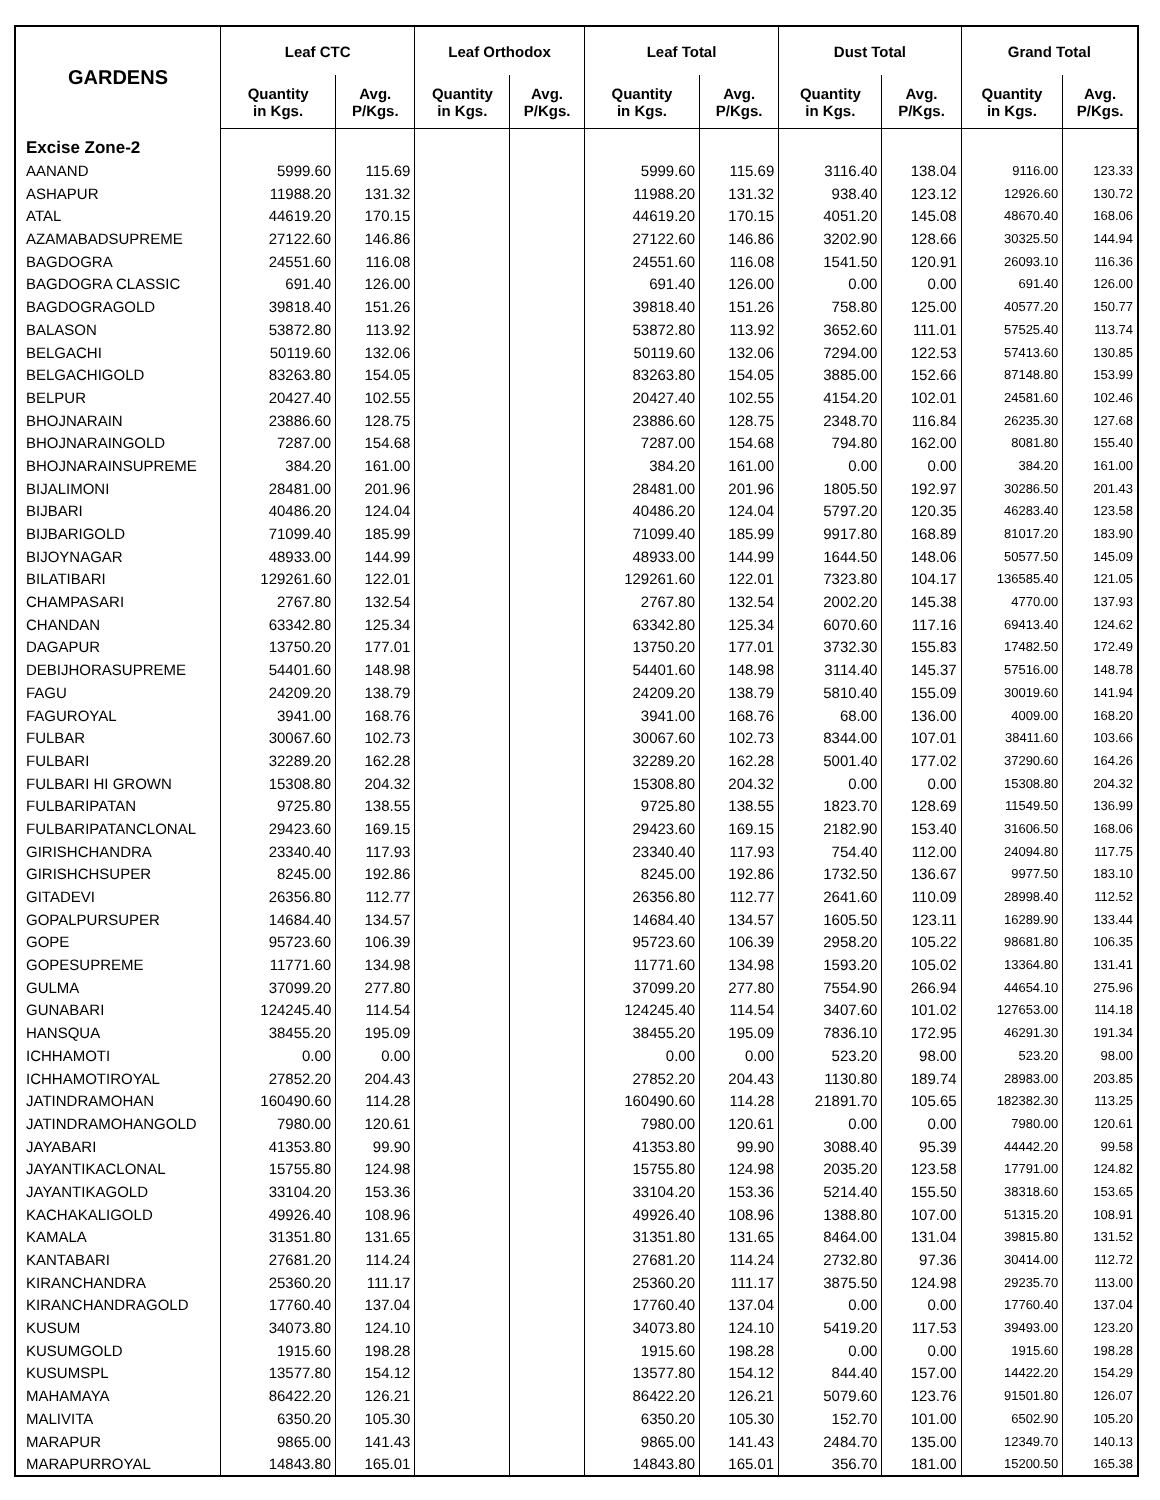| GARDENS | Leaf CTC | | Leaf Orthodox | | Leaf Total | | Dust Total | | Grand Total | |
| --- | --- | --- | --- | --- | --- | --- | --- | --- | --- | --- |
| | Quantity in Kgs. | Avg. P/Kgs. | Quantity in Kgs. | Avg. P/Kgs. | Quantity in Kgs. | Avg. P/Kgs. | Quantity in Kgs. | Avg. P/Kgs. | Quantity in Kgs. | Avg. P/Kgs. |
| Excise Zone-2 | | | | | | | | | | |
| AANAND | 5999.60 | 115.69 | | | 5999.60 | 115.69 | 3116.40 | 138.04 | 9116.00 | 123.33 |
| ASHAPUR | 11988.20 | 131.32 | | | 11988.20 | 131.32 | 938.40 | 123.12 | 12926.60 | 130.72 |
| ATAL | 44619.20 | 170.15 | | | 44619.20 | 170.15 | 4051.20 | 145.08 | 48670.40 | 168.06 |
| AZAMABADSUPREME | 27122.60 | 146.86 | | | 27122.60 | 146.86 | 3202.90 | 128.66 | 30325.50 | 144.94 |
| BAGDOGRA | 24551.60 | 116.08 | | | 24551.60 | 116.08 | 1541.50 | 120.91 | 26093.10 | 116.36 |
| BAGDOGRA CLASSIC | 691.40 | 126.00 | | | 691.40 | 126.00 | 0.00 | 0.00 | 691.40 | 126.00 |
| BAGDOGRAGOLD | 39818.40 | 151.26 | | | 39818.40 | 151.26 | 758.80 | 125.00 | 40577.20 | 150.77 |
| BALASON | 53872.80 | 113.92 | | | 53872.80 | 113.92 | 3652.60 | 111.01 | 57525.40 | 113.74 |
| BELGACHI | 50119.60 | 132.06 | | | 50119.60 | 132.06 | 7294.00 | 122.53 | 57413.60 | 130.85 |
| BELGACHIGOLD | 83263.80 | 154.05 | | | 83263.80 | 154.05 | 3885.00 | 152.66 | 87148.80 | 153.99 |
| BELPUR | 20427.40 | 102.55 | | | 20427.40 | 102.55 | 4154.20 | 102.01 | 24581.60 | 102.46 |
| BHOJNARAIN | 23886.60 | 128.75 | | | 23886.60 | 128.75 | 2348.70 | 116.84 | 26235.30 | 127.68 |
| BHOJNARAINGOLD | 7287.00 | 154.68 | | | 7287.00 | 154.68 | 794.80 | 162.00 | 8081.80 | 155.40 |
| BHOJNARAINSUPREME | 384.20 | 161.00 | | | 384.20 | 161.00 | 0.00 | 0.00 | 384.20 | 161.00 |
| BIJALIMONI | 28481.00 | 201.96 | | | 28481.00 | 201.96 | 1805.50 | 192.97 | 30286.50 | 201.43 |
| BIJBARI | 40486.20 | 124.04 | | | 40486.20 | 124.04 | 5797.20 | 120.35 | 46283.40 | 123.58 |
| BIJBARIGOLD | 71099.40 | 185.99 | | | 71099.40 | 185.99 | 9917.80 | 168.89 | 81017.20 | 183.90 |
| BIJOYNAGAR | 48933.00 | 144.99 | | | 48933.00 | 144.99 | 1644.50 | 148.06 | 50577.50 | 145.09 |
| BILATIBARI | 129261.60 | 122.01 | | | 129261.60 | 122.01 | 7323.80 | 104.17 | 136585.40 | 121.05 |
| CHAMPASARI | 2767.80 | 132.54 | | | 2767.80 | 132.54 | 2002.20 | 145.38 | 4770.00 | 137.93 |
| CHANDAN | 63342.80 | 125.34 | | | 63342.80 | 125.34 | 6070.60 | 117.16 | 69413.40 | 124.62 |
| DAGAPUR | 13750.20 | 177.01 | | | 13750.20 | 177.01 | 3732.30 | 155.83 | 17482.50 | 172.49 |
| DEBIJHORASUPREME | 54401.60 | 148.98 | | | 54401.60 | 148.98 | 3114.40 | 145.37 | 57516.00 | 148.78 |
| FAGU | 24209.20 | 138.79 | | | 24209.20 | 138.79 | 5810.40 | 155.09 | 30019.60 | 141.94 |
| FAGUROYAL | 3941.00 | 168.76 | | | 3941.00 | 168.76 | 68.00 | 136.00 | 4009.00 | 168.20 |
| FULBAR | 30067.60 | 102.73 | | | 30067.60 | 102.73 | 8344.00 | 107.01 | 38411.60 | 103.66 |
| FULBARI | 32289.20 | 162.28 | | | 32289.20 | 162.28 | 5001.40 | 177.02 | 37290.60 | 164.26 |
| FULBARI HI GROWN | 15308.80 | 204.32 | | | 15308.80 | 204.32 | 0.00 | 0.00 | 15308.80 | 204.32 |
| FULBARIPATAN | 9725.80 | 138.55 | | | 9725.80 | 138.55 | 1823.70 | 128.69 | 11549.50 | 136.99 |
| FULBARIPATANCLONAL | 29423.60 | 169.15 | | | 29423.60 | 169.15 | 2182.90 | 153.40 | 31606.50 | 168.06 |
| GIRISHCHANDRA | 23340.40 | 117.93 | | | 23340.40 | 117.93 | 754.40 | 112.00 | 24094.80 | 117.75 |
| GIRISHCHSUPER | 8245.00 | 192.86 | | | 8245.00 | 192.86 | 1732.50 | 136.67 | 9977.50 | 183.10 |
| GITADEVI | 26356.80 | 112.77 | | | 26356.80 | 112.77 | 2641.60 | 110.09 | 28998.40 | 112.52 |
| GOPALPURSUPER | 14684.40 | 134.57 | | | 14684.40 | 134.57 | 1605.50 | 123.11 | 16289.90 | 133.44 |
| GOPE | 95723.60 | 106.39 | | | 95723.60 | 106.39 | 2958.20 | 105.22 | 98681.80 | 106.35 |
| GOPESUPREME | 11771.60 | 134.98 | | | 11771.60 | 134.98 | 1593.20 | 105.02 | 13364.80 | 131.41 |
| GULMA | 37099.20 | 277.80 | | | 37099.20 | 277.80 | 7554.90 | 266.94 | 44654.10 | 275.96 |
| GUNABARI | 124245.40 | 114.54 | | | 124245.40 | 114.54 | 3407.60 | 101.02 | 127653.00 | 114.18 |
| HANSQUA | 38455.20 | 195.09 | | | 38455.20 | 195.09 | 7836.10 | 172.95 | 46291.30 | 191.34 |
| ICHHAMOTI | 0.00 | 0.00 | | | 0.00 | 0.00 | 523.20 | 98.00 | 523.20 | 98.00 |
| ICHHAMOTIROYAL | 27852.20 | 204.43 | | | 27852.20 | 204.43 | 1130.80 | 189.74 | 28983.00 | 203.85 |
| JATINDRAMOHAN | 160490.60 | 114.28 | | | 160490.60 | 114.28 | 21891.70 | 105.65 | 182382.30 | 113.25 |
| JATINDRAMOHANGOLD | 7980.00 | 120.61 | | | 7980.00 | 120.61 | 0.00 | 0.00 | 7980.00 | 120.61 |
| JAYABARI | 41353.80 | 99.90 | | | 41353.80 | 99.90 | 3088.40 | 95.39 | 44442.20 | 99.58 |
| JAYANTIKACLONAL | 15755.80 | 124.98 | | | 15755.80 | 124.98 | 2035.20 | 123.58 | 17791.00 | 124.82 |
| JAYANTIKAGOLD | 33104.20 | 153.36 | | | 33104.20 | 153.36 | 5214.40 | 155.50 | 38318.60 | 153.65 |
| KACHAKALIGOLD | 49926.40 | 108.96 | | | 49926.40 | 108.96 | 1388.80 | 107.00 | 51315.20 | 108.91 |
| KAMALA | 31351.80 | 131.65 | | | 31351.80 | 131.65 | 8464.00 | 131.04 | 39815.80 | 131.52 |
| KANTABARI | 27681.20 | 114.24 | | | 27681.20 | 114.24 | 2732.80 | 97.36 | 30414.00 | 112.72 |
| KIRANCHANDRA | 25360.20 | 111.17 | | | 25360.20 | 111.17 | 3875.50 | 124.98 | 29235.70 | 113.00 |
| KIRANCHANDRAGOLD | 17760.40 | 137.04 | | | 17760.40 | 137.04 | 0.00 | 0.00 | 17760.40 | 137.04 |
| KUSUM | 34073.80 | 124.10 | | | 34073.80 | 124.10 | 5419.20 | 117.53 | 39493.00 | 123.20 |
| KUSUMGOLD | 1915.60 | 198.28 | | | 1915.60 | 198.28 | 0.00 | 0.00 | 1915.60 | 198.28 |
| KUSUMSPL | 13577.80 | 154.12 | | | 13577.80 | 154.12 | 844.40 | 157.00 | 14422.20 | 154.29 |
| MAHAMAYA | 86422.20 | 126.21 | | | 86422.20 | 126.21 | 5079.60 | 123.76 | 91501.80 | 126.07 |
| MALIVITA | 6350.20 | 105.30 | | | 6350.20 | 105.30 | 152.70 | 101.00 | 6502.90 | 105.20 |
| MARAPUR | 9865.00 | 141.43 | | | 9865.00 | 141.43 | 2484.70 | 135.00 | 12349.70 | 140.13 |
| MARAPURROYAL | 14843.80 | 165.01 | | | 14843.80 | 165.01 | 356.70 | 181.00 | 15200.50 | 165.38 |